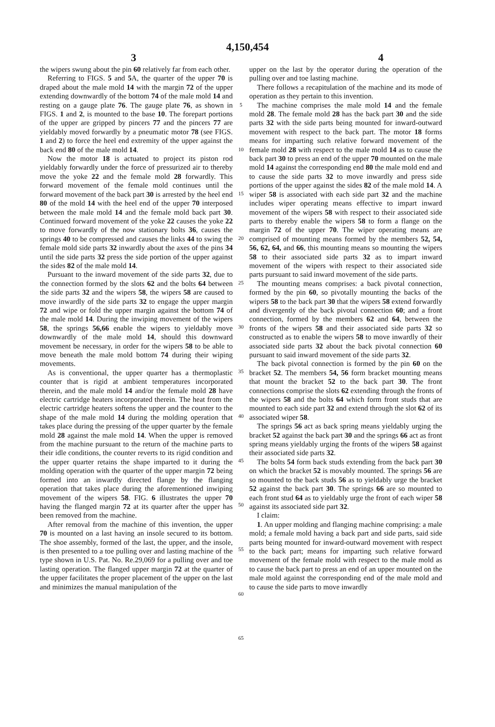4,150,454
3 4
the wipers swung about the pin 60 relatively far from each other.
Referring to FIGS. 5 and 5 A, the quarter of the upper 70 is draped about the male mold 14 with the margin 72 of the upper extending downwardly of the bottom 74 of the male mold 14 and resting on a gauge plate 76. The gauge plate 76, as shown in FIGS. 1 and 2, is mounted to the base 10. The forepart portions of the upper are gripped by pincers 77 and the pincers 77 are yieldably moved forwardly by a pneumatic motor 78 (see FIGS. 1 and 2) to force the heel end extremity of the upper against the back end 80 of the male mold 14.
Now the motor 18 is actuated to project its piston rod yieldably forwardly under the force of pressurized air to thereby move the yoke 22 and the female mold 28 forwardly. This forward movement of the female mold continues until the forward movement of the back part 30 is arrested by the heel end 80 of the mold 14 with the heel end of the upper 70 interposed between the male mold 14 and the female mold back part 30. Continued forward movement of the yoke 22 causes the yoke 22 to move forwardly of the now stationary bolts 36, causes the springs 40 to be compressed and causes the links 44 to swing the female mold side parts 32 inwardly about the axes of the pins 34 until the side parts 32 press the side portion of the upper against the sides 82 of the male mold 14.
Pursuant to the inward movement of the side parts 32, due to the connection formed by the slots 62 and the bolts 64 between the side parts 32 and the wipers 58, the wipers 58 are caused to move inwardly of the side parts 32 to engage the upper margin 72 and wipe or fold the upper margin against the bottom 74 of the male mold 14. During the inwiping movement of the wipers 58, the springs 56,66 enable the wipers to yieldably move downwardly of the male mold 14, should this downward movement be necessary, in order for the wipers 58 to be able to move beneath the male mold bottom 74 during their wiping movements.
As is conventional, the upper quarter has a thermoplastic counter that is rigid at ambient temperatures incorporated therein, and the male mold 14 and/or the female mold 28 have electric cartridge heaters incorporated therein. The heat from the electric cartridge heaters softens the upper and the counter to the shape of the male mold 14 during the molding operation that takes place during the pressing of the upper quarter by the female mold 28 against the male mold 14. When the upper is removed from the machine pursuant to the return of the machine parts to their idle conditions, the counter reverts to its rigid condition and the upper quarter retains the shape imparted to it during the molding operation with the quarter of the upper margin 72 being formed into an inwardly directed flange by the flanging operation that takes place during the aforementioned inwiping movement of the wipers 58. FIG. 6 illustrates the upper 70 having the flanged margin 72 at its quarter after the upper has been removed from the machine.
After removal from the machine of this invention, the upper 70 is mounted on a last having an insole secured to its bottom. The shoe assembly, formed of the last, the upper, and the insole, is then presented to a toe pulling over and lasting machine of the type shown in U.S. Pat. No. Re.29,069 for a pulling over and toe lasting operation. The flanged upper margin 72 at the quarter of the upper facilitates the proper placement of the upper on the last and minimizes the manual manipulation of the
5
10
15
20
25
30
35
40
45
50
55
60
65
upper on the last by the operator during the operation of the pulling over and toe lasting machine.
There follows a recapitulation of the machine and its mode of operation as they pertain to this invention.
The machine comprises the male mold 14 and the female mold 28. The female mold 28 has the back part 30 and the side parts 32 with the side parts being mounted for inward-outward movement with respect to the back part. The motor 18 forms means for imparting such relative forward movement of the female mold 28 with respect to the male mold 14 as to cause the back part 30 to press an end of the upper 70 mounted on the male mold 14 against the corresponding end 80 the male mold end and to cause the side parts 32 to move inwardly and press side portions of the upper against the sides 82 of the male mold 14. A wiper 58 is associated with each side part 32 and the machine includes wiper operating means effective to impart inward movement of the wipers 58 with respect to their associated side parts to thereby enable the wipers 58 to form a flange on the margin 72 of the upper 70. The wiper operating means are comprised of mounting means formed by the members 52, 54, 56, 62, 64, and 66, this mounting means so mounting the wipers 58 to their associated side parts 32 as to impart inward movement of the wipers with respect to their associated side parts pursuant to said inward movement of the side parts.
The mounting means comprises: a back pivotal connection, formed by the pin 60, so pivotally mounting the backs of the wipers 58 to the back part 30 that the wipers 58 extend forwardly and divergently of the back pivotal connection 60; and a front connection, formed by the members 62 and 64, between the fronts of the wipers 58 and their associated side parts 32 so constructed as to enable the wipers 58 to move inwardly of their associated side parts 32 about the back pivotal connection 60 pursuant to said inward movement of the side parts 32.
The back pivotal connection is formed by the pin 60 on the bracket 52. The members 54, 56 form bracket mounting means that mount the bracket 52 to the back part 30. The front connections comprise the slots 62 extending through the fronts of the wipers 58 and the bolts 64 which form front studs that are mounted to each side part 32 and extend through the slot 62 of its associated wiper 58.
The springs 56 act as back spring means yieldably urging the bracket 52 against the back part 30 and the springs 66 act as front spring means yieldably urging the fronts of the wipers 58 against their associated side parts 32.
The bolts 54 form back studs extending from the back part 30 on which the bracket 52 is movably mounted. The springs 56 are so mounted to the back studs 56 as to yieldably urge the bracket 52 against the back part 30. The springs 66 are so mounted to each front stud 64 as to yieldably urge the front of each wiper 58 against its associated side part 32.
I claim:
1. An upper molding and flanging machine comprising: a male mold; a female mold having a back part and side parts, said side parts being mounted for inward-outward movement with respect to the back part; means for imparting such relative forward movement of the female mold with respect to the male mold as to cause the back part to press an end of an upper mounted on the male mold against the corresponding end of the male mold and to cause the side parts to move inwardly